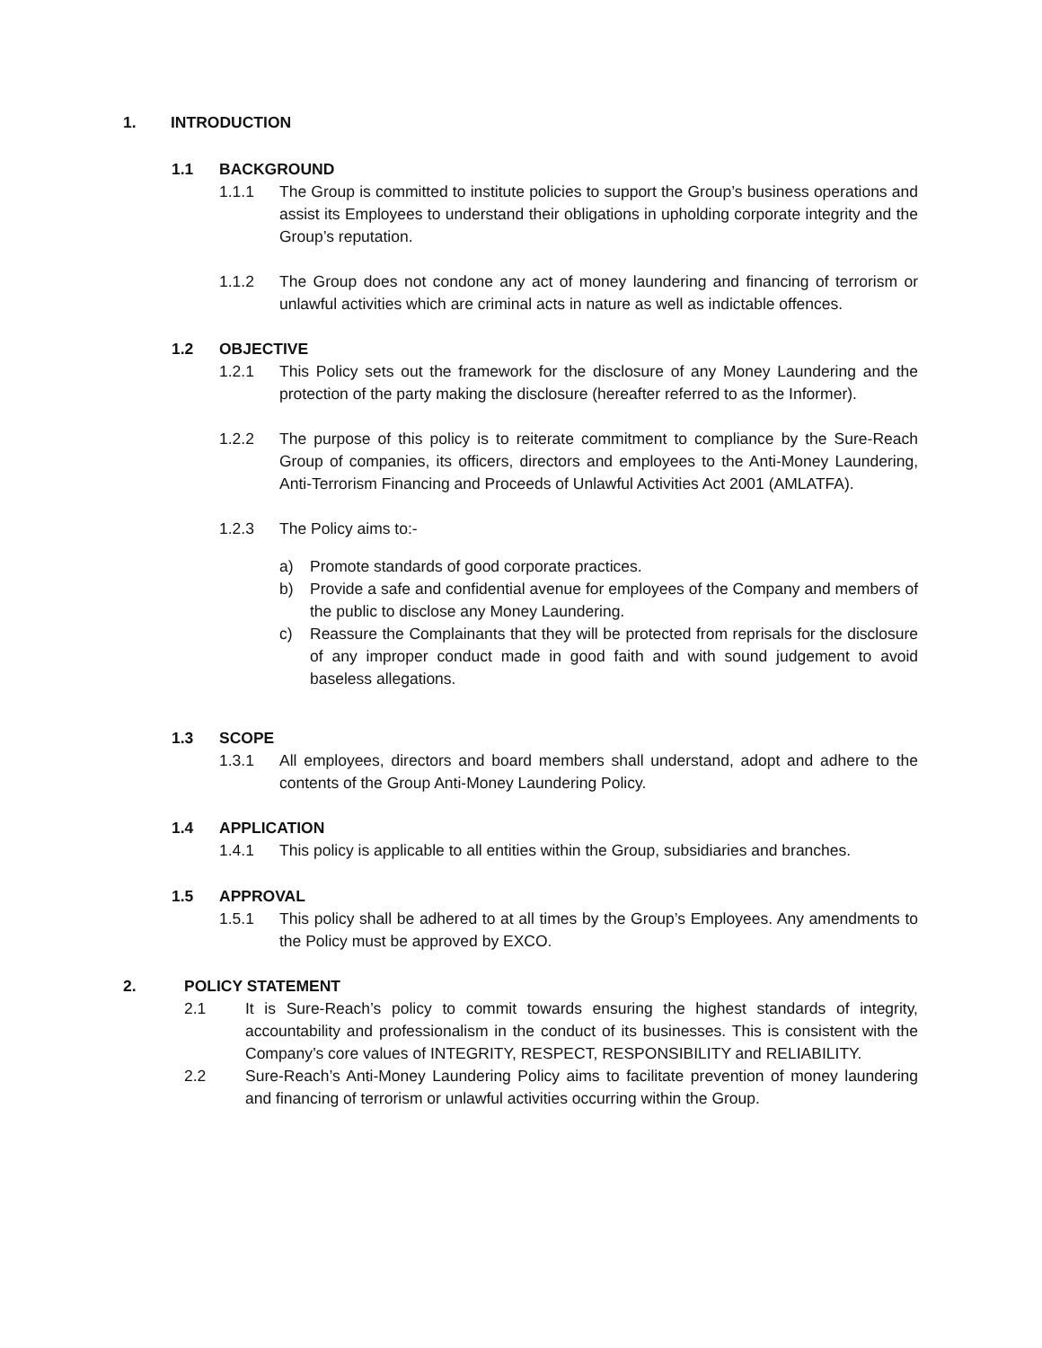1. INTRODUCTION
1.1 BACKGROUND
1.1.1 The Group is committed to institute policies to support the Group’s business operations and assist its Employees to understand their obligations in upholding corporate integrity and the Group’s reputation.
1.1.2 The Group does not condone any act of money laundering and financing of terrorism or unlawful activities which are criminal acts in nature as well as indictable offences.
1.2 OBJECTIVE
1.2.1 This Policy sets out the framework for the disclosure of any Money Laundering and the protection of the party making the disclosure (hereafter referred to as the Informer).
1.2.2 The purpose of this policy is to reiterate commitment to compliance by the Sure-Reach Group of companies, its officers, directors and employees to the Anti-Money Laundering, Anti-Terrorism Financing and Proceeds of Unlawful Activities Act 2001 (AMLATFA).
1.2.3 The Policy aims to:-
a) Promote standards of good corporate practices.
b) Provide a safe and confidential avenue for employees of the Company and members of the public to disclose any Money Laundering.
c) Reassure the Complainants that they will be protected from reprisals for the disclosure of any improper conduct made in good faith and with sound judgement to avoid baseless allegations.
1.3 SCOPE
1.3.1 All employees, directors and board members shall understand, adopt and adhere to the contents of the Group Anti-Money Laundering Policy.
1.4 APPLICATION
1.4.1 This policy is applicable to all entities within the Group, subsidiaries and branches.
1.5 APPROVAL
1.5.1 This policy shall be adhered to at all times by the Group’s Employees. Any amendments to the Policy must be approved by EXCO.
2. POLICY STATEMENT
2.1 It is Sure-Reach’s policy to commit towards ensuring the highest standards of integrity, accountability and professionalism in the conduct of its businesses. This is consistent with the Company’s core values of INTEGRITY, RESPECT, RESPONSIBILITY and RELIABILITY.
2.2 Sure-Reach’s Anti-Money Laundering Policy aims to facilitate prevention of money laundering and financing of terrorism or unlawful activities occurring within the Group.